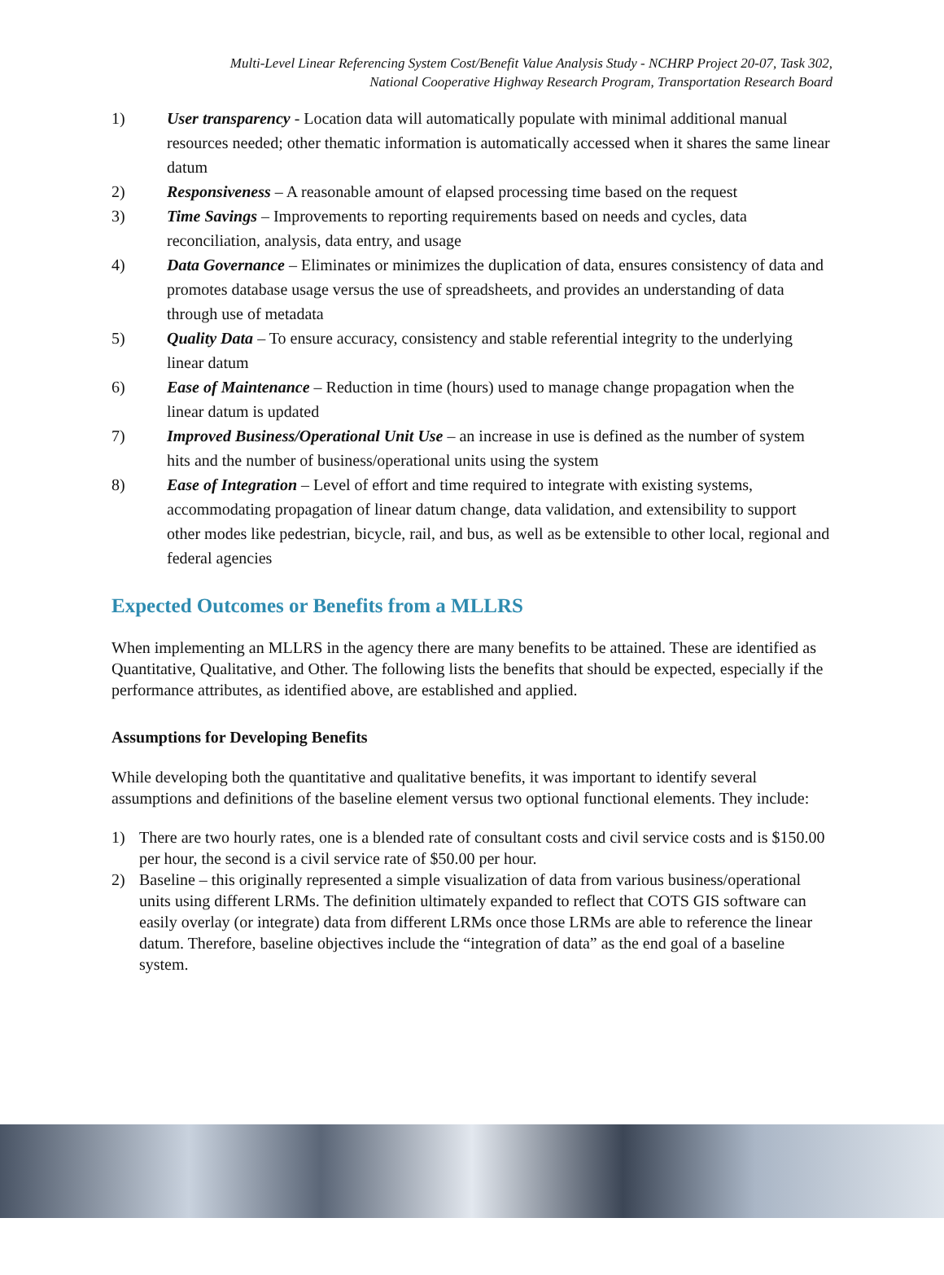Multi-Level Linear Referencing System Cost/Benefit Value Analysis Study - NCHRP Project 20-07, Task 302,
National Cooperative Highway Research Program, Transportation Research Board
1) User transparency - Location data will automatically populate with minimal additional manual resources needed; other thematic information is automatically accessed when it shares the same linear datum
2) Responsiveness – A reasonable amount of elapsed processing time based on the request
3) Time Savings – Improvements to reporting requirements based on needs and cycles, data reconciliation, analysis, data entry, and usage
4) Data Governance – Eliminates or minimizes the duplication of data, ensures consistency of data and promotes database usage versus the use of spreadsheets, and provides an understanding of data through use of metadata
5) Quality Data – To ensure accuracy, consistency and stable referential integrity to the underlying linear datum
6) Ease of Maintenance – Reduction in time (hours) used to manage change propagation when the linear datum is updated
7) Improved Business/Operational Unit Use – an increase in use is defined as the number of system hits and the number of business/operational units using the system
8) Ease of Integration – Level of effort and time required to integrate with existing systems, accommodating propagation of linear datum change, data validation, and extensibility to support other modes like pedestrian, bicycle, rail, and bus, as well as be extensible to other local, regional and federal agencies
Expected Outcomes or Benefits from a MLLRS
When implementing an MLLRS in the agency there are many benefits to be attained. These are identified as Quantitative, Qualitative, and Other. The following lists the benefits that should be expected, especially if the performance attributes, as identified above, are established and applied.
Assumptions for Developing Benefits
While developing both the quantitative and qualitative benefits, it was important to identify several assumptions and definitions of the baseline element versus two optional functional elements. They include:
1) There are two hourly rates, one is a blended rate of consultant costs and civil service costs and is $150.00 per hour, the second is a civil service rate of $50.00 per hour.
2) Baseline – this originally represented a simple visualization of data from various business/operational units using different LRMs. The definition ultimately expanded to reflect that COTS GIS software can easily overlay (or integrate) data from different LRMs once those LRMs are able to reference the linear datum. Therefore, baseline objectives include the “integration of data” as the end goal of a baseline system.